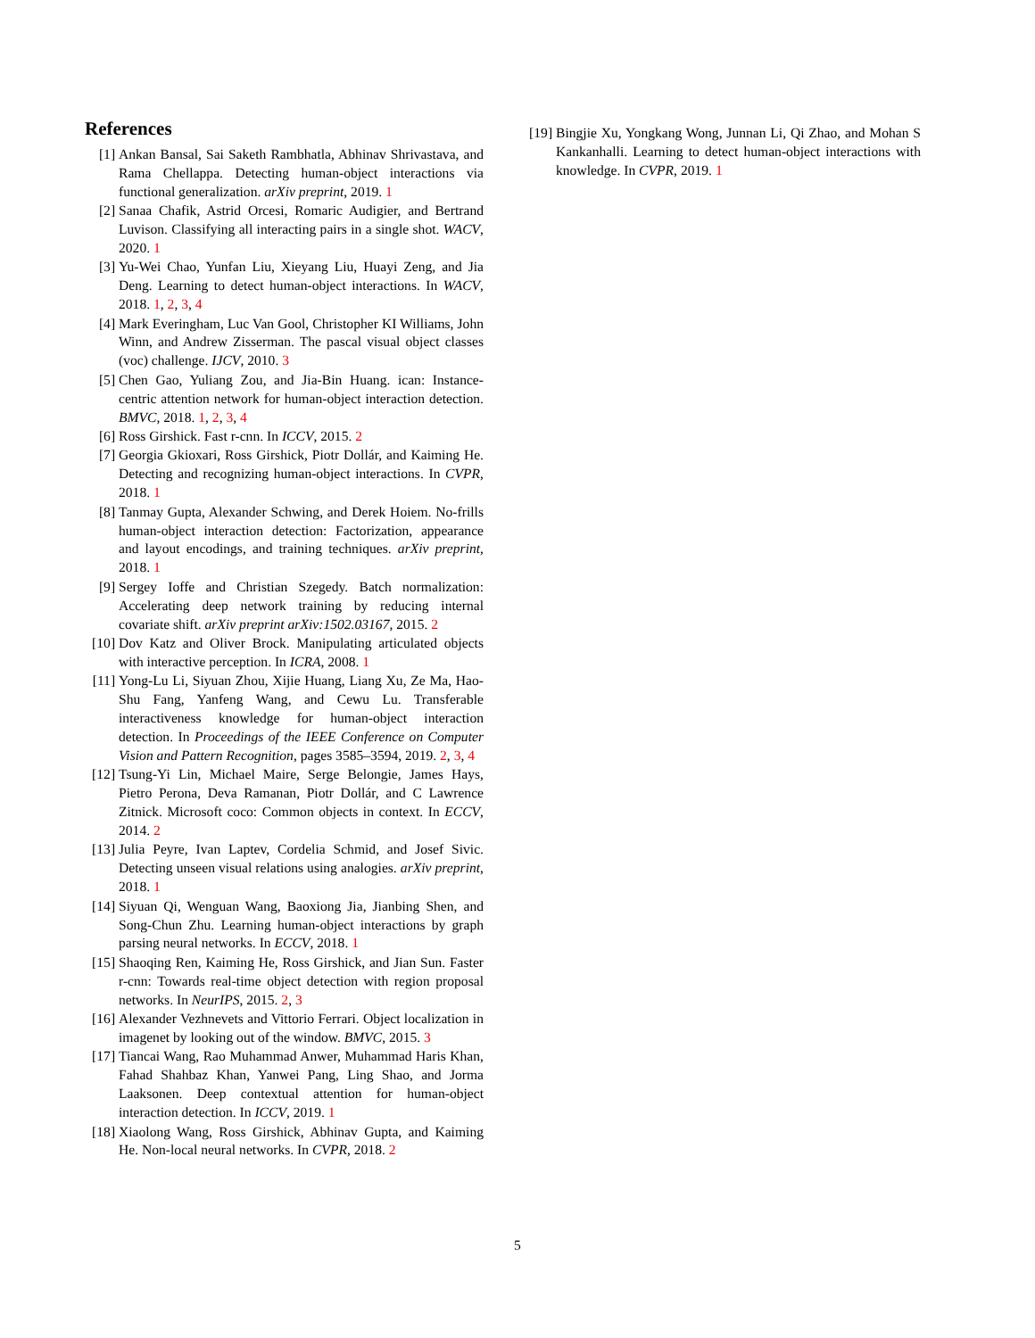References
[1] Ankan Bansal, Sai Saketh Rambhatla, Abhinav Shrivastava, and Rama Chellappa. Detecting human-object interactions via functional generalization. arXiv preprint, 2019. 1
[2] Sanaa Chafik, Astrid Orcesi, Romaric Audigier, and Bertrand Luvison. Classifying all interacting pairs in a single shot. WACV, 2020. 1
[3] Yu-Wei Chao, Yunfan Liu, Xieyang Liu, Huayi Zeng, and Jia Deng. Learning to detect human-object interactions. In WACV, 2018. 1, 2, 3, 4
[4] Mark Everingham, Luc Van Gool, Christopher KI Williams, John Winn, and Andrew Zisserman. The pascal visual object classes (voc) challenge. IJCV, 2010. 3
[5] Chen Gao, Yuliang Zou, and Jia-Bin Huang. ican: Instance-centric attention network for human-object interaction detection. BMVC, 2018. 1, 2, 3, 4
[6] Ross Girshick. Fast r-cnn. In ICCV, 2015. 2
[7] Georgia Gkioxari, Ross Girshick, Piotr Dollár, and Kaiming He. Detecting and recognizing human-object interactions. In CVPR, 2018. 1
[8] Tanmay Gupta, Alexander Schwing, and Derek Hoiem. No-frills human-object interaction detection: Factorization, appearance and layout encodings, and training techniques. arXiv preprint, 2018. 1
[9] Sergey Ioffe and Christian Szegedy. Batch normalization: Accelerating deep network training by reducing internal covariate shift. arXiv preprint arXiv:1502.03167, 2015. 2
[10] Dov Katz and Oliver Brock. Manipulating articulated objects with interactive perception. In ICRA, 2008. 1
[11] Yong-Lu Li, Siyuan Zhou, Xijie Huang, Liang Xu, Ze Ma, Hao-Shu Fang, Yanfeng Wang, and Cewu Lu. Transferable interactiveness knowledge for human-object interaction detection. In Proceedings of the IEEE Conference on Computer Vision and Pattern Recognition, pages 3585–3594, 2019. 2, 3, 4
[12] Tsung-Yi Lin, Michael Maire, Serge Belongie, James Hays, Pietro Perona, Deva Ramanan, Piotr Dollár, and C Lawrence Zitnick. Microsoft coco: Common objects in context. In ECCV, 2014. 2
[13] Julia Peyre, Ivan Laptev, Cordelia Schmid, and Josef Sivic. Detecting unseen visual relations using analogies. arXiv preprint, 2018. 1
[14] Siyuan Qi, Wenguan Wang, Baoxiong Jia, Jianbing Shen, and Song-Chun Zhu. Learning human-object interactions by graph parsing neural networks. In ECCV, 2018. 1
[15] Shaoqing Ren, Kaiming He, Ross Girshick, and Jian Sun. Faster r-cnn: Towards real-time object detection with region proposal networks. In NeurIPS, 2015. 2, 3
[16] Alexander Vezhnevets and Vittorio Ferrari. Object localization in imagenet by looking out of the window. BMVC, 2015. 3
[17] Tiancai Wang, Rao Muhammad Anwer, Muhammad Haris Khan, Fahad Shahbaz Khan, Yanwei Pang, Ling Shao, and Jorma Laaksonen. Deep contextual attention for human-object interaction detection. In ICCV, 2019. 1
[18] Xiaolong Wang, Ross Girshick, Abhinav Gupta, and Kaiming He. Non-local neural networks. In CVPR, 2018. 2
[19] Bingjie Xu, Yongkang Wong, Junnan Li, Qi Zhao, and Mohan S Kankanhalli. Learning to detect human-object interactions with knowledge. In CVPR, 2019. 1
5